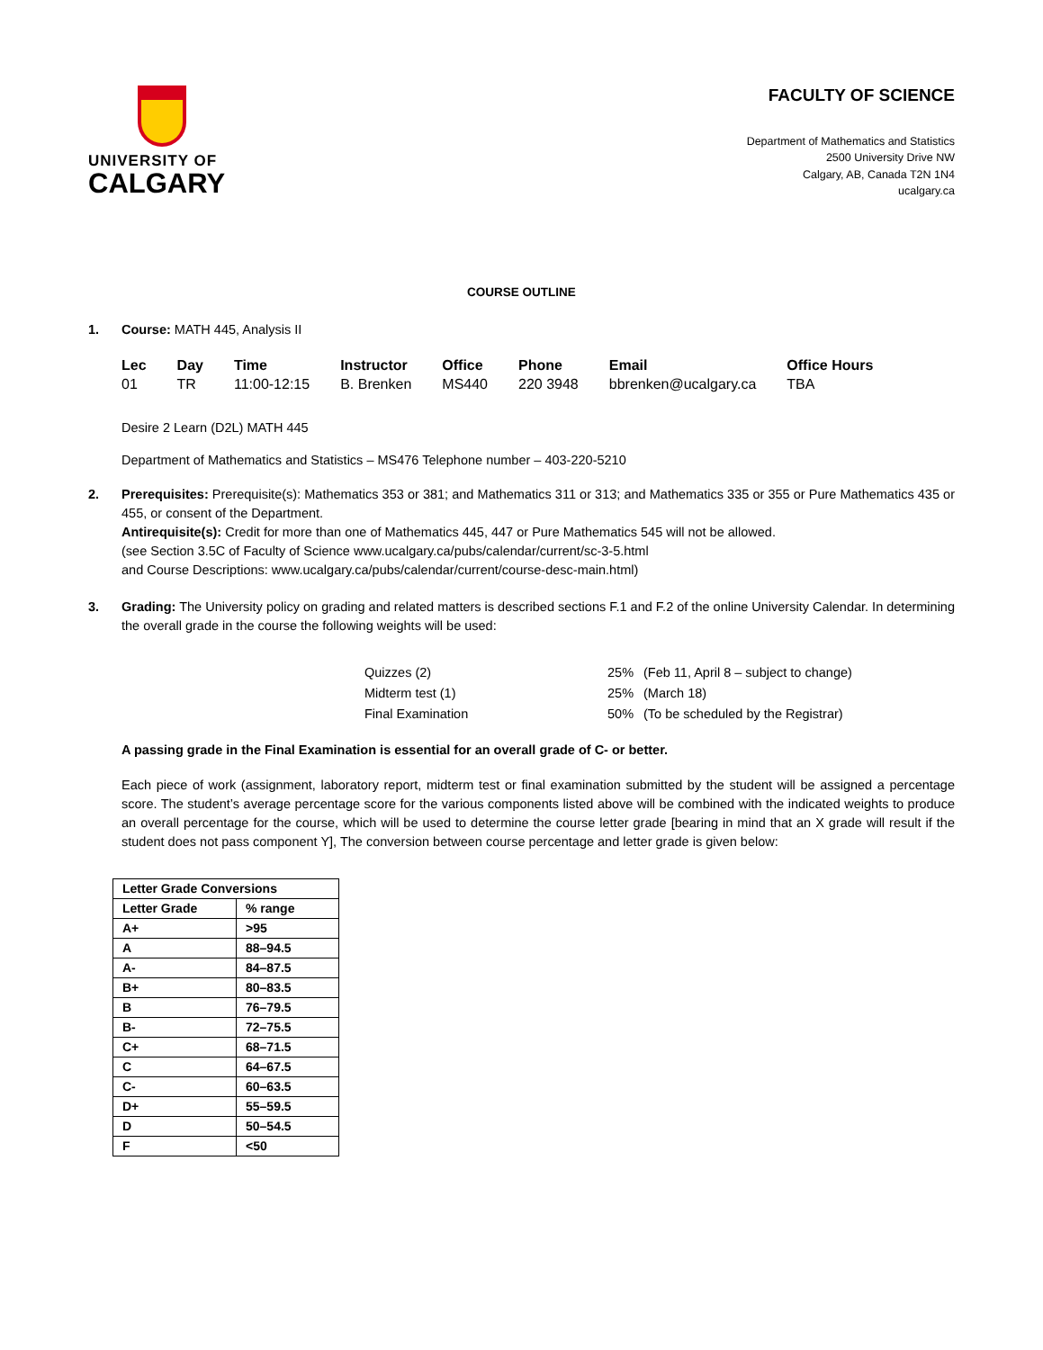UNIVERSITY OF
CALGARY
FACULTY OF SCIENCE
Department of Mathematics and Statistics
2500 University Drive NW
Calgary, AB, Canada T2N 1N4
ucalgary.ca
COURSE OUTLINE
1. Course: MATH 445, Analysis II
| Lec | Day | Time | Instructor | Office | Phone | Email | Office Hours |
| --- | --- | --- | --- | --- | --- | --- | --- |
| 01 | TR | 11:00-12:15 | B. Brenken | MS440 | 220 3948 | bbrenken@ucalgary.ca | TBA |
Desire 2 Learn (D2L) MATH 445
Department of Mathematics and Statistics – MS476 Telephone number – 403-220-5210
2. Prerequisites: Prerequisite(s): Mathematics 353 or 381; and Mathematics 311 or 313; and Mathematics 335 or 355 or Pure Mathematics 435 or 455, or consent of the Department.
Antirequisite(s): Credit for more than one of Mathematics 445, 447 or Pure Mathematics 545 will not be allowed.
(see Section 3.5C of Faculty of Science www.ucalgary.ca/pubs/calendar/current/sc-3-5.html
and Course Descriptions: www.ucalgary.ca/pubs/calendar/current/course-desc-main.html)
3. Grading: The University policy on grading and related matters is described sections F.1 and F.2 of the online University Calendar. In determining the overall grade in the course the following weights will be used:
| Quizzes (2) | 25% | (Feb 11, April 8 – subject to change) |
| Midterm test (1) | 25% | (March 18) |
| Final Examination | 50% | (To be scheduled by the Registrar) |
A passing grade in the Final Examination is essential for an overall grade of C- or better.
Each piece of work (assignment, laboratory report, midterm test or final examination submitted by the student will be assigned a percentage score. The student’s average percentage score for the various components listed above will be combined with the indicated weights to produce an overall percentage for the course, which will be used to determine the course letter grade [bearing in mind that an X grade will result if the student does not pass component Y], The conversion between course percentage and letter grade is given below:
| Letter Grade Conversions | |
| --- | --- |
| Letter Grade | % range |
| A+ | >95 |
| A | 88–94.5 |
| A- | 84–87.5 |
| B+ | 80–83.5 |
| B | 76–79.5 |
| B- | 72–75.5 |
| C+ | 68–71.5 |
| C | 64–67.5 |
| C- | 60–63.5 |
| D+ | 55–59.5 |
| D | 50–54.5 |
| F | <50 |